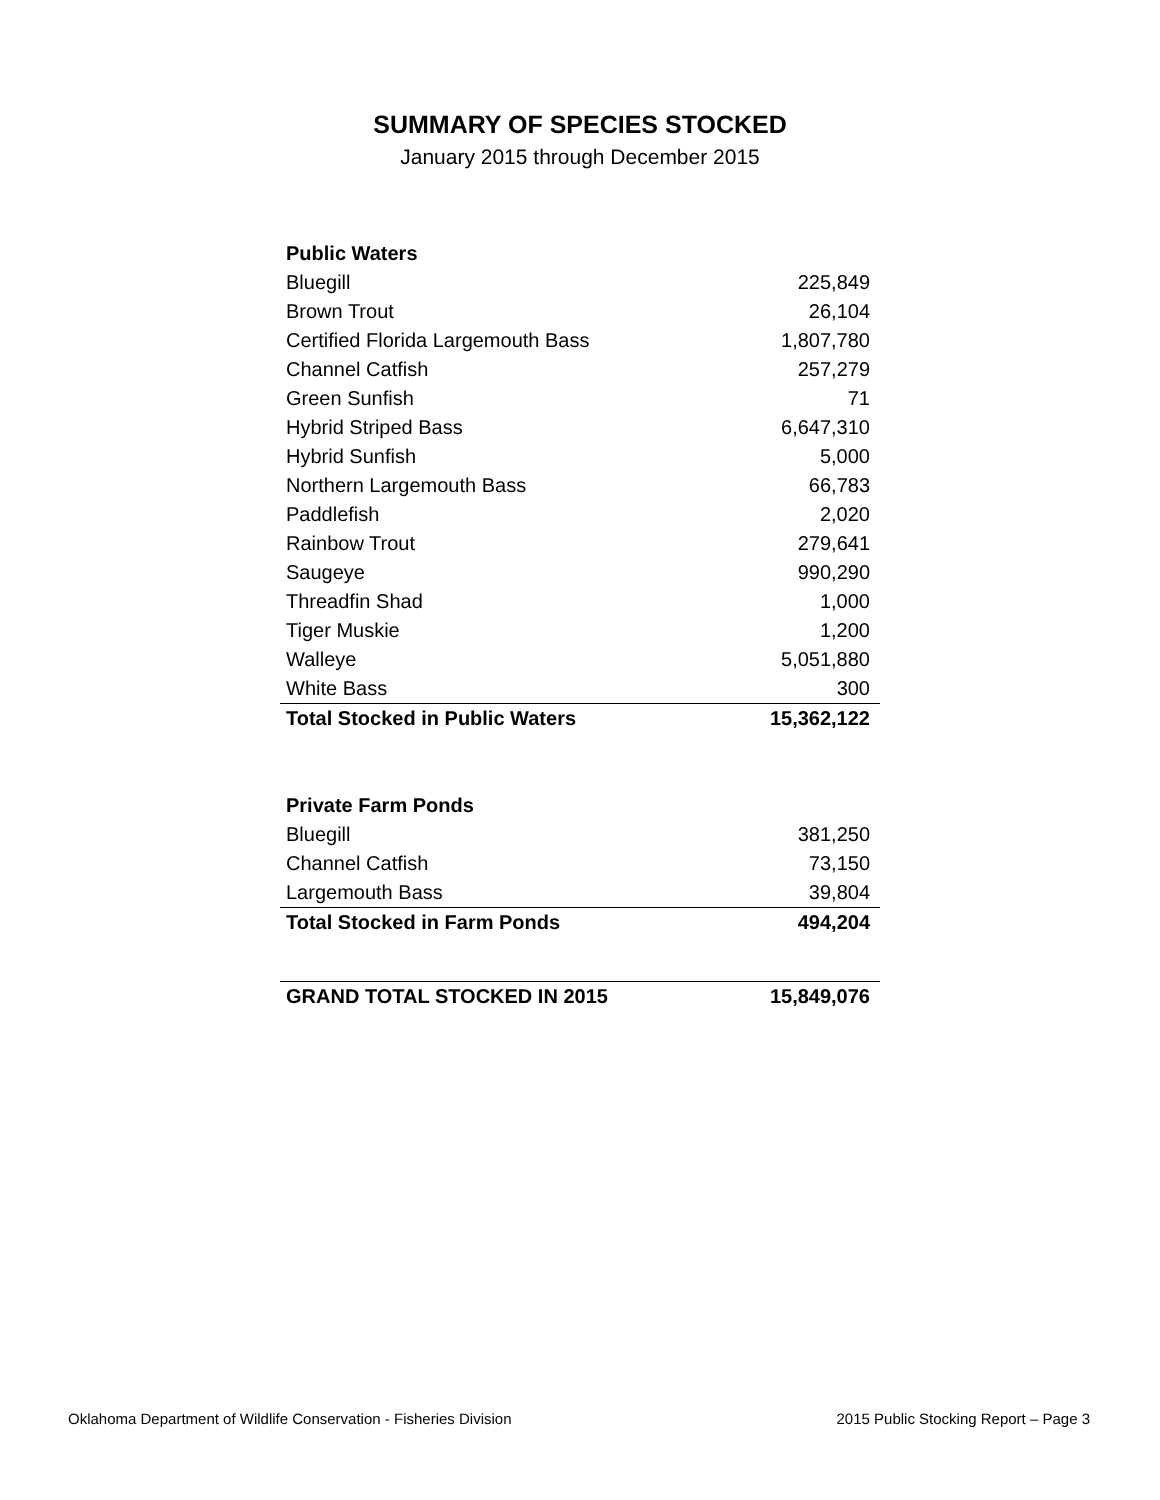SUMMARY OF SPECIES STOCKED
January 2015 through December 2015
| Public Waters | |
| --- | --- |
| Bluegill | 225,849 |
| Brown Trout | 26,104 |
| Certified Florida Largemouth Bass | 1,807,780 |
| Channel Catfish | 257,279 |
| Green Sunfish | 71 |
| Hybrid Striped Bass | 6,647,310 |
| Hybrid Sunfish | 5,000 |
| Northern Largemouth Bass | 66,783 |
| Paddlefish | 2,020 |
| Rainbow Trout | 279,641 |
| Saugeye | 990,290 |
| Threadfin Shad | 1,000 |
| Tiger Muskie | 1,200 |
| Walleye | 5,051,880 |
| White Bass | 300 |
| Total Stocked in Public Waters | 15,362,122 |
| Private Farm Ponds | |
| --- | --- |
| Bluegill | 381,250 |
| Channel Catfish | 73,150 |
| Largemouth Bass | 39,804 |
| Total Stocked in Farm Ponds | 494,204 |
| GRAND TOTAL STOCKED IN 2015 | 15,849,076 |
| --- | --- |
Oklahoma Department of Wildlife Conservation - Fisheries Division 2015 Public Stocking Report – Page 3